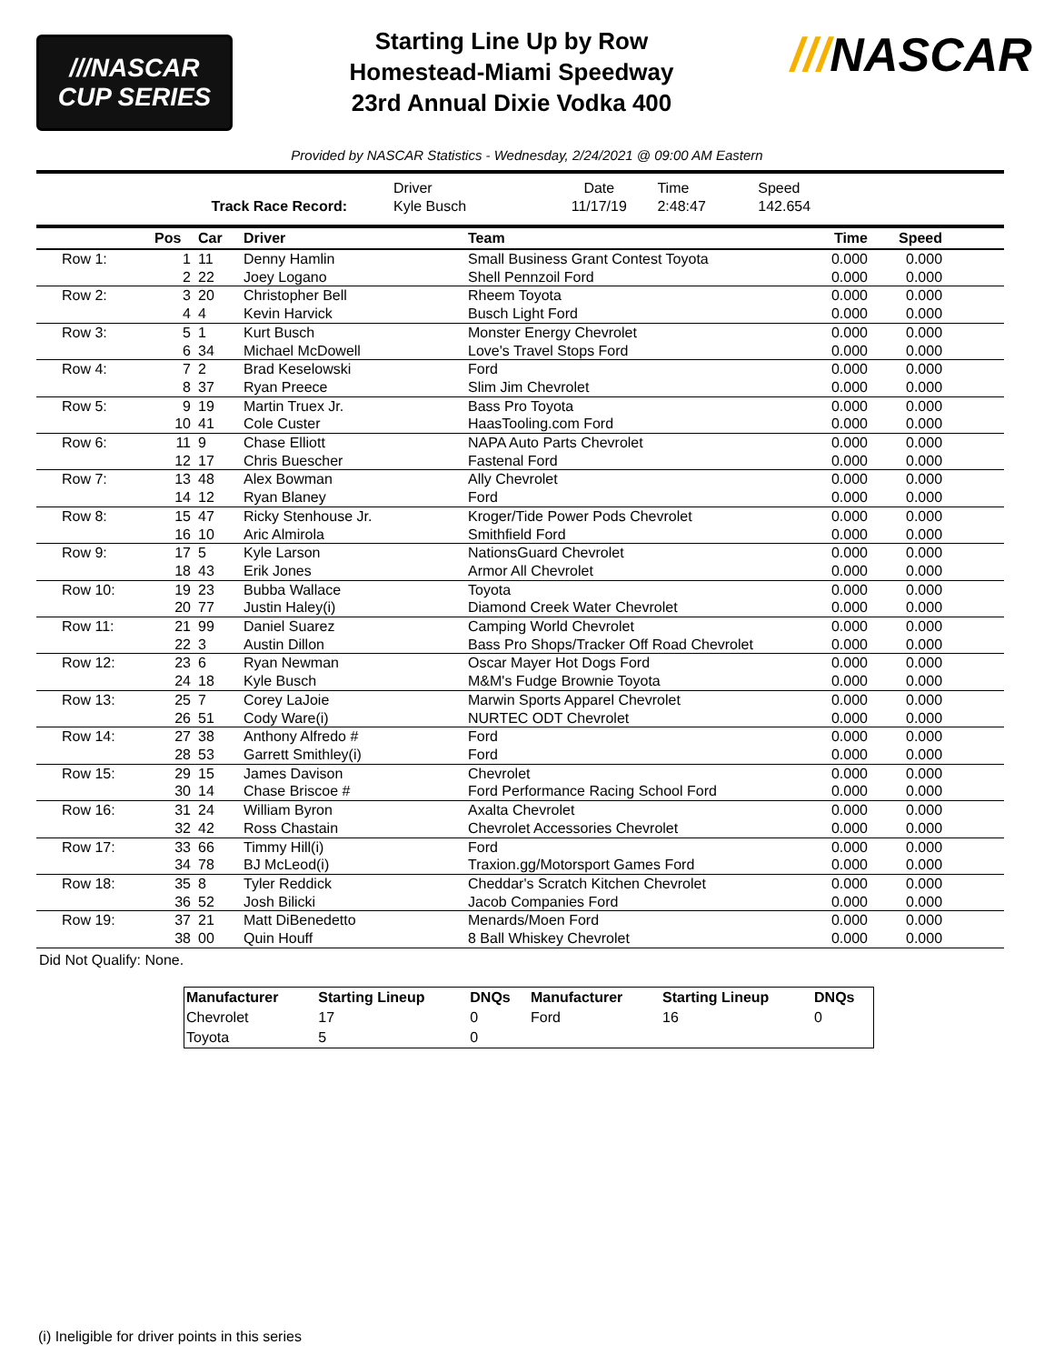///NASCAR
CUP SERIES
Starting Line Up by Row
Homestead-Miami Speedway
23rd Annual Dixie Vodka 400
///NASCAR
Provided by NASCAR Statistics - Wednesday, 2/24/2021 @ 09:00 AM Eastern
| | Driver | Date | Time | Speed | |
| Track Race Record: | Kyle Busch | 11/17/19 | 2:48:47 | 142.654 | |
| | Pos | Car | Driver | Team | Time | Speed |
| --- | --- | --- | --- | --- | --- | --- |
| Row 1: | 1 | 11 | Denny Hamlin | Small Business Grant Contest Toyota | 0.000 | 0.000 |
| | 2 | 22 | Joey Logano | Shell Pennzoil Ford | 0.000 | 0.000 |
| Row 2: | 3 | 20 | Christopher Bell | Rheem Toyota | 0.000 | 0.000 |
| | 4 | 4 | Kevin Harvick | Busch Light Ford | 0.000 | 0.000 |
| Row 3: | 5 | 1 | Kurt Busch | Monster Energy Chevrolet | 0.000 | 0.000 |
| | 6 | 34 | Michael McDowell | Love's Travel Stops Ford | 0.000 | 0.000 |
| Row 4: | 7 | 2 | Brad Keselowski | Ford | 0.000 | 0.000 |
| | 8 | 37 | Ryan Preece | Slim Jim Chevrolet | 0.000 | 0.000 |
| Row 5: | 9 | 19 | Martin Truex Jr. | Bass Pro Toyota | 0.000 | 0.000 |
| | 10 | 41 | Cole Custer | HaasTooling.com Ford | 0.000 | 0.000 |
| Row 6: | 11 | 9 | Chase Elliott | NAPA Auto Parts Chevrolet | 0.000 | 0.000 |
| | 12 | 17 | Chris Buescher | Fastenal Ford | 0.000 | 0.000 |
| Row 7: | 13 | 48 | Alex Bowman | Ally Chevrolet | 0.000 | 0.000 |
| | 14 | 12 | Ryan Blaney | Ford | 0.000 | 0.000 |
| Row 8: | 15 | 47 | Ricky Stenhouse Jr. | Kroger/Tide Power Pods Chevrolet | 0.000 | 0.000 |
| | 16 | 10 | Aric Almirola | Smithfield Ford | 0.000 | 0.000 |
| Row 9: | 17 | 5 | Kyle Larson | NationsGuard Chevrolet | 0.000 | 0.000 |
| | 18 | 43 | Erik Jones | Armor All Chevrolet | 0.000 | 0.000 |
| Row 10: | 19 | 23 | Bubba Wallace | Toyota | 0.000 | 0.000 |
| | 20 | 77 | Justin Haley(i) | Diamond Creek Water Chevrolet | 0.000 | 0.000 |
| Row 11: | 21 | 99 | Daniel Suarez | Camping World Chevrolet | 0.000 | 0.000 |
| | 22 | 3 | Austin Dillon | Bass Pro Shops/Tracker Off Road Chevrolet | 0.000 | 0.000 |
| Row 12: | 23 | 6 | Ryan Newman | Oscar Mayer Hot Dogs Ford | 0.000 | 0.000 |
| | 24 | 18 | Kyle Busch | M&M's Fudge Brownie Toyota | 0.000 | 0.000 |
| Row 13: | 25 | 7 | Corey LaJoie | Marwin Sports Apparel Chevrolet | 0.000 | 0.000 |
| | 26 | 51 | Cody Ware(i) | NURTEC ODT Chevrolet | 0.000 | 0.000 |
| Row 14: | 27 | 38 | Anthony Alfredo # | Ford | 0.000 | 0.000 |
| | 28 | 53 | Garrett Smithley(i) | Ford | 0.000 | 0.000 |
| Row 15: | 29 | 15 | James Davison | Chevrolet | 0.000 | 0.000 |
| | 30 | 14 | Chase Briscoe # | Ford Performance Racing School Ford | 0.000 | 0.000 |
| Row 16: | 31 | 24 | William Byron | Axalta Chevrolet | 0.000 | 0.000 |
| | 32 | 42 | Ross Chastain | Chevrolet Accessories Chevrolet | 0.000 | 0.000 |
| Row 17: | 33 | 66 | Timmy Hill(i) | Ford | 0.000 | 0.000 |
| | 34 | 78 | BJ McLeod(i) | Traxion.gg/Motorsport Games Ford | 0.000 | 0.000 |
| Row 18: | 35 | 8 | Tyler Reddick | Cheddar's Scratch Kitchen Chevrolet | 0.000 | 0.000 |
| | 36 | 52 | Josh Bilicki | Jacob Companies Ford | 0.000 | 0.000 |
| Row 19: | 37 | 21 | Matt DiBenedetto | Menards/Moen Ford | 0.000 | 0.000 |
| | 38 | 00 | Quin Houff | 8 Ball Whiskey Chevrolet | 0.000 | 0.000 |
Did Not Qualify: None.
| Manufacturer | Starting Lineup | DNQs | Manufacturer | Starting Lineup | DNQs |
| --- | --- | --- | --- | --- | --- |
| Chevrolet | 17 | 0 | Ford | 16 | 0 |
| Toyota | 5 | 0 | | | |
(i) Ineligible for driver points in this series